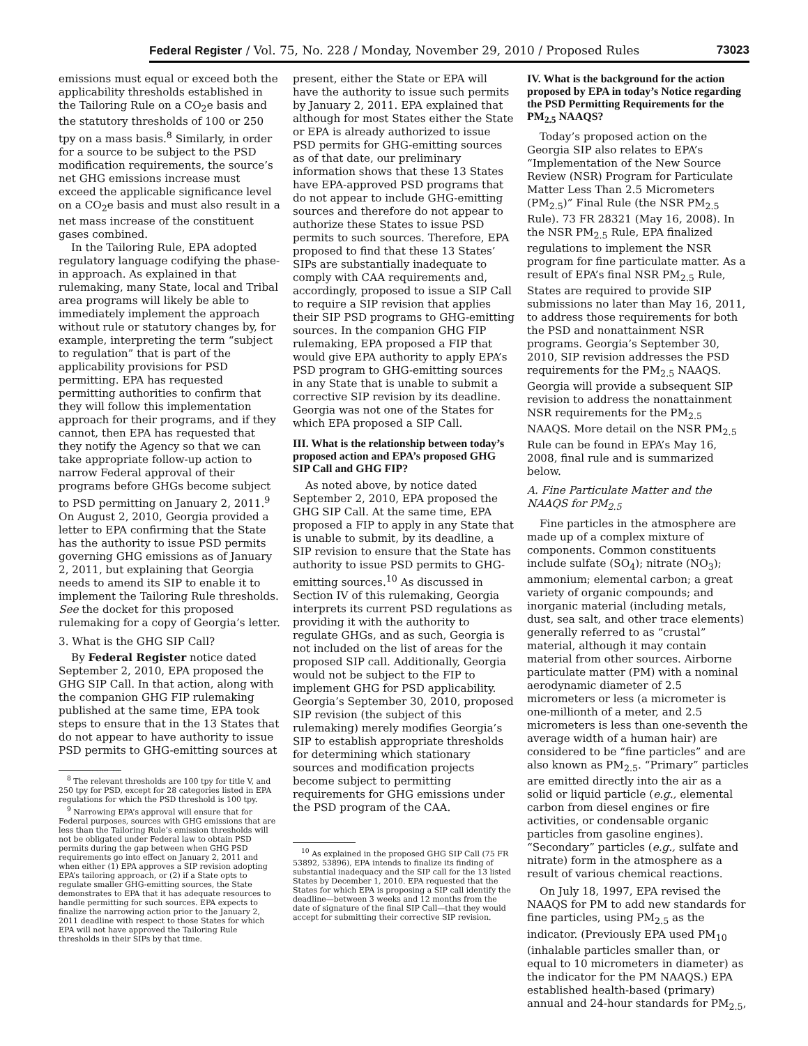Federal Register / Vol. 75, No. 228 / Monday, November 29, 2010 / Proposed Rules 73023
emissions must equal or exceed both the applicability thresholds established in the Tailoring Rule on a CO<sub>2</sub>e basis and the statutory thresholds of 100 or 250 tpy on a mass basis.<sup>8</sup> Similarly, in order for a source to be subject to the PSD modification requirements, the source’s net GHG emissions increase must exceed the applicable significance level on a CO<sub>2</sub>e basis and must also result in a net mass increase of the constituent gases combined.
In the Tailoring Rule, EPA adopted regulatory language codifying the phase-in approach. As explained in that rulemaking, many State, local and Tribal area programs will likely be able to immediately implement the approach without rule or statutory changes by, for example, interpreting the term “subject to regulation” that is part of the applicability provisions for PSD permitting. EPA has requested permitting authorities to confirm that they will follow this implementation approach for their programs, and if they cannot, then EPA has requested that they notify the Agency so that we can take appropriate follow-up action to narrow Federal approval of their programs before GHGs become subject to PSD permitting on January 2, 2011.<sup>9</sup> On August 2, 2010, Georgia provided a letter to EPA confirming that the State has the authority to issue PSD permits governing GHG emissions as of January 2, 2011, but explaining that Georgia needs to amend its SIP to enable it to implement the Tailoring Rule thresholds. See the docket for this proposed rulemaking for a copy of Georgia’s letter.
3. What is the GHG SIP Call?
By Federal Register notice dated September 2, 2010, EPA proposed the GHG SIP Call. In that action, along with the companion GHG FIP rulemaking published at the same time, EPA took steps to ensure that in the 13 States that do not appear to have authority to issue PSD permits to GHG-emitting sources at
<sup>8</sup> The relevant thresholds are 100 tpy for title V, and 250 tpy for PSD, except for 28 categories listed in EPA regulations for which the PSD threshold is 100 tpy.
<sup>9</sup> Narrowing EPA’s approval will ensure that for Federal purposes, sources with GHG emissions that are less than the Tailoring Rule’s emission thresholds will not be obligated under Federal law to obtain PSD permits during the gap between when GHG PSD requirements go into effect on January 2, 2011 and when either (1) EPA approves a SIP revision adopting EPA’s tailoring approach, or (2) if a State opts to regulate smaller GHG-emitting sources, the State demonstrates to EPA that it has adequate resources to handle permitting for such sources. EPA expects to finalize the narrowing action prior to the January 2, 2011 deadline with respect to those States for which EPA will not have approved the Tailoring Rule thresholds in their SIPs by that time.
present, either the State or EPA will have the authority to issue such permits by January 2, 2011. EPA explained that although for most States either the State or EPA is already authorized to issue PSD permits for GHG-emitting sources as of that date, our preliminary information shows that these 13 States have EPA-approved PSD programs that do not appear to include GHG-emitting sources and therefore do not appear to authorize these States to issue PSD permits to such sources. Therefore, EPA proposed to find that these 13 States’ SIPs are substantially inadequate to comply with CAA requirements and, accordingly, proposed to issue a SIP Call to require a SIP revision that applies their SIP PSD programs to GHG-emitting sources. In the companion GHG FIP rulemaking, EPA proposed a FIP that would give EPA authority to apply EPA’s PSD program to GHG-emitting sources in any State that is unable to submit a corrective SIP revision by its deadline. Georgia was not one of the States for which EPA proposed a SIP Call.
III. What is the relationship between today’s proposed action and EPA’s proposed GHG SIP Call and GHG FIP?
As noted above, by notice dated September 2, 2010, EPA proposed the GHG SIP Call. At the same time, EPA proposed a FIP to apply in any State that is unable to submit, by its deadline, a SIP revision to ensure that the State has authority to issue PSD permits to GHG-emitting sources.<sup>10</sup> As discussed in Section IV of this rulemaking, Georgia interprets its current PSD regulations as providing it with the authority to regulate GHGs, and as such, Georgia is not included on the list of areas for the proposed SIP call. Additionally, Georgia would not be subject to the FIP to implement GHG for PSD applicability. Georgia’s September 30, 2010, proposed SIP revision (the subject of this rulemaking) merely modifies Georgia’s SIP to establish appropriate thresholds for determining which stationary sources and modification projects become subject to permitting requirements for GHG emissions under the PSD program of the CAA.
<sup>10</sup> As explained in the proposed GHG SIP Call (75 FR 53892, 53896), EPA intends to finalize its finding of substantial inadequacy and the SIP call for the 13 listed States by December 1, 2010. EPA requested that the States for which EPA is proposing a SIP call identify the deadline—between 3 weeks and 12 months from the date of signature of the final SIP Call—that they would accept for submitting their corrective SIP revision.
IV. What is the background for the action proposed by EPA in today’s Notice regarding the PSD Permitting Requirements for the PM<sub>2.5</sub> NAAQS?
Today’s proposed action on the Georgia SIP also relates to EPA’s “Implementation of the New Source Review (NSR) Program for Particulate Matter Less Than 2.5 Micrometers (PM<sub>2.5</sub>)” Final Rule (the NSR PM<sub>2.5</sub> Rule). 73 FR 28321 (May 16, 2008). In the NSR PM<sub>2.5</sub> Rule, EPA finalized regulations to implement the NSR program for fine particulate matter. As a result of EPA’s final NSR PM<sub>2.5</sub> Rule, States are required to provide SIP submissions no later than May 16, 2011, to address those requirements for both the PSD and nonattainment NSR programs. Georgia’s September 30, 2010, SIP revision addresses the PSD requirements for the PM<sub>2.5</sub> NAAQS. Georgia will provide a subsequent SIP revision to address the nonattainment NSR requirements for the PM<sub>2.5</sub> NAAQS. More detail on the NSR PM<sub>2.5</sub> Rule can be found in EPA’s May 16, 2008, final rule and is summarized below.
A. Fine Particulate Matter and the NAAQS for PM<sub>2.5</sub>
Fine particles in the atmosphere are made up of a complex mixture of components. Common constituents include sulfate (SO<sub>4</sub>); nitrate (NO<sub>3</sub>); ammonium; elemental carbon; a great variety of organic compounds; and inorganic material (including metals, dust, sea salt, and other trace elements) generally referred to as “crustal” material, although it may contain material from other sources. Airborne particulate matter (PM) with a nominal aerodynamic diameter of 2.5 micrometers or less (a micrometer is one-millionth of a meter, and 2.5 micrometers is less than one-seventh the average width of a human hair) are considered to be “fine particles” and are also known as PM<sub>2.5</sub>. “Primary” particles are emitted directly into the air as a solid or liquid particle (e.g., elemental carbon from diesel engines or fire activities, or condensable organic particles from gasoline engines). “Secondary” particles (e.g., sulfate and nitrate) form in the atmosphere as a result of various chemical reactions.
On July 18, 1997, EPA revised the NAAQS for PM to add new standards for fine particles, using PM<sub>2.5</sub> as the indicator. (Previously EPA used PM<sub>10</sub> (inhalable particles smaller than, or equal to 10 micrometers in diameter) as the indicator for the PM NAAQS.) EPA established health-based (primary) annual and 24-hour standards for PM<sub>2.5</sub>,